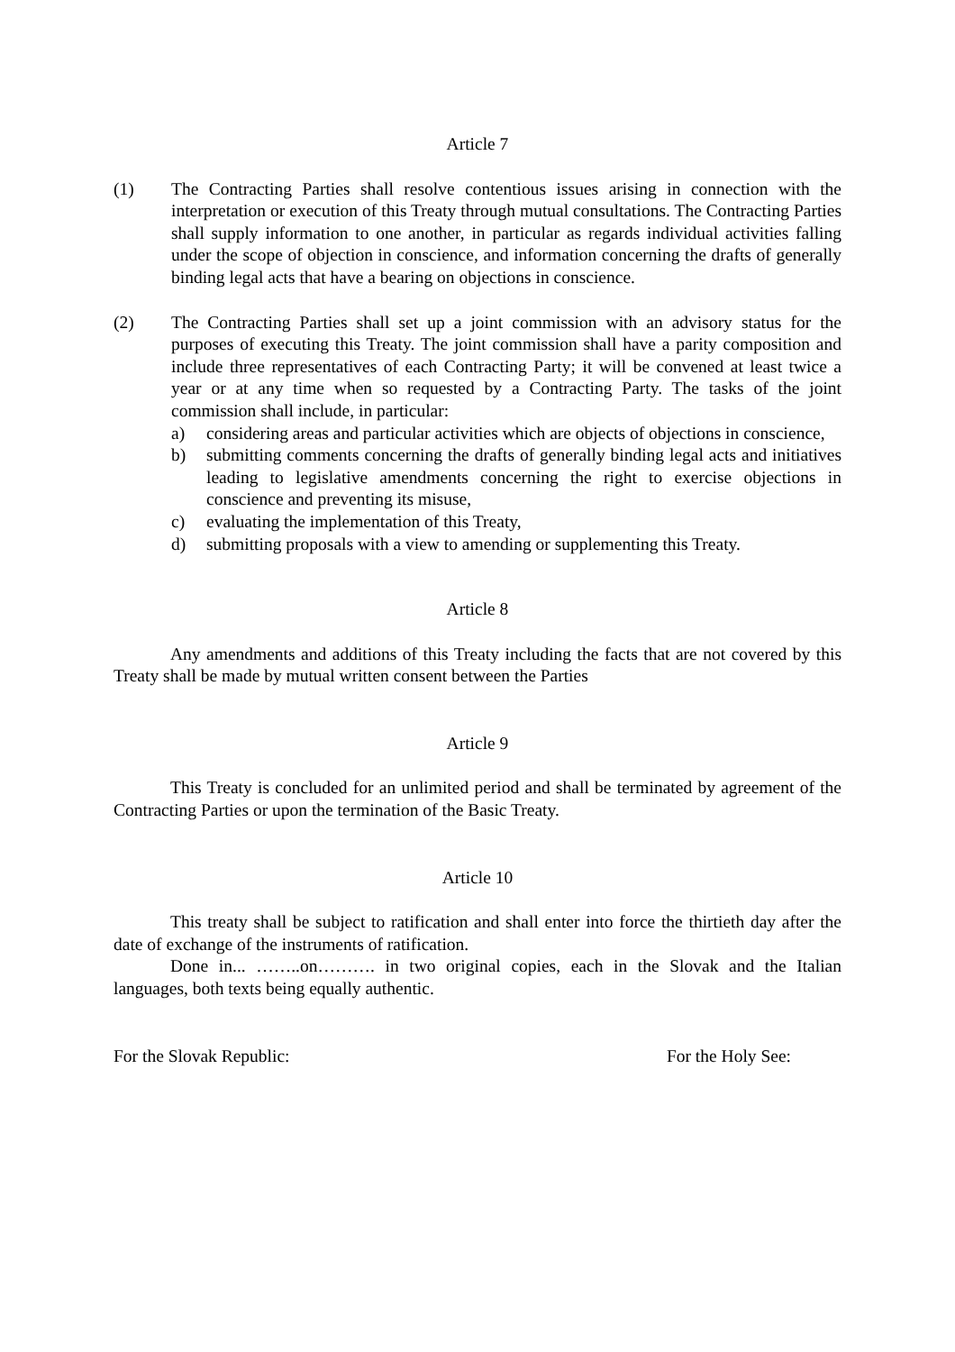Article 7
(1) The Contracting Parties shall resolve contentious issues arising in connection with the interpretation or execution of this Treaty through mutual consultations. The Contracting Parties shall supply information to one another, in particular as regards individual activities falling under the scope of objection in conscience, and information concerning the drafts of generally binding legal acts that have a bearing on objections in conscience.
(2) The Contracting Parties shall set up a joint commission with an advisory status for the purposes of executing this Treaty. The joint commission shall have a parity composition and include three representatives of each Contracting Party; it will be convened at least twice a year or at any time when so requested by a Contracting Party. The tasks of the joint commission shall include, in particular:
a) considering areas and particular activities which are objects of objections in conscience,
b) submitting comments concerning the drafts of generally binding legal acts and initiatives leading to legislative amendments concerning the right to exercise objections in conscience and preventing its misuse,
c) evaluating the implementation of this Treaty,
d) submitting proposals with a view to amending or supplementing this Treaty.
Article 8
Any amendments and additions of this Treaty including the facts that are not covered by this Treaty shall be made by mutual written consent between the Parties
Article 9
This Treaty is concluded for an unlimited period and shall be terminated by agreement of the Contracting Parties or upon the termination of the Basic Treaty.
Article 10
This treaty shall be subject to ratification and shall enter into force the thirtieth day after the date of exchange of the instruments of ratification.
Done in... ……..on………. in two original copies, each in the Slovak and the Italian languages, both texts being equally authentic.
For the Slovak Republic: For the Holy See: